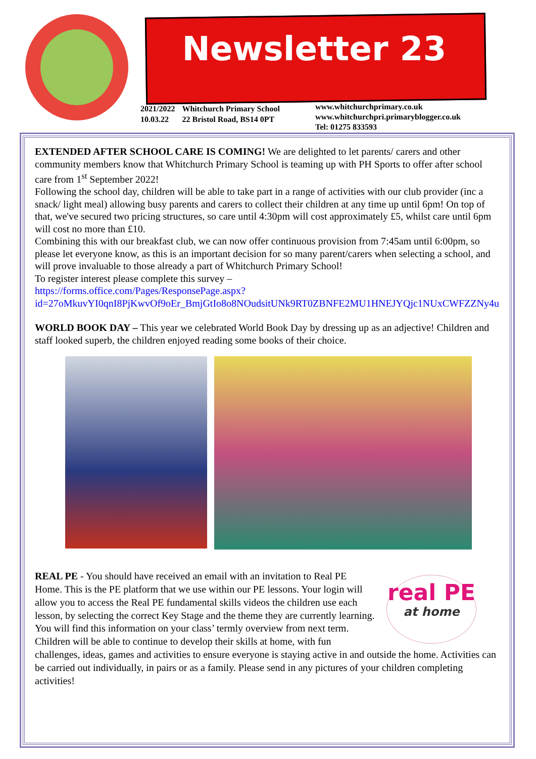Newsletter 23
2021/2022
10.03.22
Whitchurch Primary School
22 Bristol Road, BS14 0PT
www.whitchurchprimary.co.uk
www.whitchurchpri.primaryblogger.co.uk
Tel: 01275 833593
EXTENDED AFTER SCHOOL CARE IS COMING! We are delighted to let parents/ carers and other community members know that Whitchurch Primary School is teaming up with PH Sports to offer after school care from 1<sup>st</sup> September 2022!
Following the school day, children will be able to take part in a range of activities with our club provider (inc a snack/ light meal) allowing busy parents and carers to collect their children at any time up until 6pm! On top of that, we've secured two pricing structures, so care until 4:30pm will cost approximately £5, whilst care until 6pm will cost no more than £10.
Combining this with our breakfast club, we can now offer continuous provision from 7:45am until 6:00pm, so please let everyone know, as this is an important decision for so many parent/carers when selecting a school, and will prove invaluable to those already a part of Whitchurch Primary School!
To register interest please complete this survey –
https://forms.office.com/Pages/ResponsePage.aspx?id=27oMkuvYI0qnI8PjKwvOf9oEr_BmjGtIo8o8NOudsitUNk9RT0ZBNFE2MU1HNEJYQjc1NUxCWFZZNy4u
WORLD BOOK DAY – This year we celebrated World Book Day by dressing up as an adjective! Children and staff looked superb, the children enjoyed reading some books of their choice.
real PE
at home
REAL PE - You should have received an email with an invitation to Real PE Home. This is the PE platform that we use within our PE lessons. Your login will allow you to access the Real PE fundamental skills videos the children use each lesson, by selecting the correct Key Stage and the theme they are currently learning. You will find this information on your class’ termly overview from next term. Children will be able to continue to develop their skills at home, with fun challenges, ideas, games and activities to ensure everyone is staying active in and outside the home. Activities can be carried out individually, in pairs or as a family. Please send in any pictures of your children completing activities!